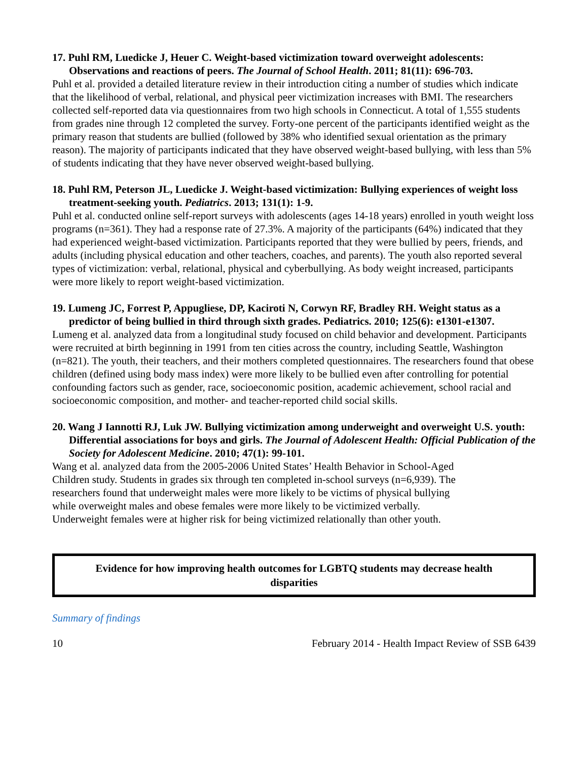17. Puhl RM, Luedicke J, Heuer C. Weight-based victimization toward overweight adolescents: Observations and reactions of peers. The Journal of School Health. 2011; 81(11): 696-703.
Puhl et al. provided a detailed literature review in their introduction citing a number of studies which indicate that the likelihood of verbal, relational, and physical peer victimization increases with BMI. The researchers collected self-reported data via questionnaires from two high schools in Connecticut. A total of 1,555 students from grades nine through 12 completed the survey. Forty-one percent of the participants identified weight as the primary reason that students are bullied (followed by 38% who identified sexual orientation as the primary reason). The majority of participants indicated that they have observed weight-based bullying, with less than 5% of students indicating that they have never observed weight-based bullying.
18. Puhl RM, Peterson JL, Luedicke J. Weight-based victimization: Bullying experiences of weight loss treatment-seeking youth. Pediatrics. 2013; 131(1): 1-9.
Puhl et al. conducted online self-report surveys with adolescents (ages 14-18 years) enrolled in youth weight loss programs (n=361). They had a response rate of 27.3%. A majority of the participants (64%) indicated that they had experienced weight-based victimization. Participants reported that they were bullied by peers, friends, and adults (including physical education and other teachers, coaches, and parents). The youth also reported several types of victimization: verbal, relational, physical and cyberbullying. As body weight increased, participants were more likely to report weight-based victimization.
19. Lumeng JC, Forrest P, Appugliese, DP, Kaciroti N, Corwyn RF, Bradley RH. Weight status as a predictor of being bullied in third through sixth grades. Pediatrics. 2010; 125(6): e1301-e1307.
Lumeng et al. analyzed data from a longitudinal study focused on child behavior and development. Participants were recruited at birth beginning in 1991 from ten cities across the country, including Seattle, Washington (n=821). The youth, their teachers, and their mothers completed questionnaires. The researchers found that obese children (defined using body mass index) were more likely to be bullied even after controlling for potential confounding factors such as gender, race, socioeconomic position, academic achievement, school racial and socioeconomic composition, and mother- and teacher-reported child social skills.
20. Wang J Iannotti RJ, Luk JW. Bullying victimization among underweight and overweight U.S. youth: Differential associations for boys and girls. The Journal of Adolescent Health: Official Publication of the Society for Adolescent Medicine. 2010; 47(1): 99-101.
Wang et al. analyzed data from the 2005-2006 United States’ Health Behavior in School-Aged
Children study. Students in grades six through ten completed in-school surveys (n=6,939). The
researchers found that underweight males were more likely to be victims of physical bullying
while overweight males and obese females were more likely to be victimized verbally.
Underweight females were at higher risk for being victimized relationally than other youth.
Evidence for how improving health outcomes for LGBTQ students may decrease health disparities
Summary of findings
10 February 2014 - Health Impact Review of SSB 6439